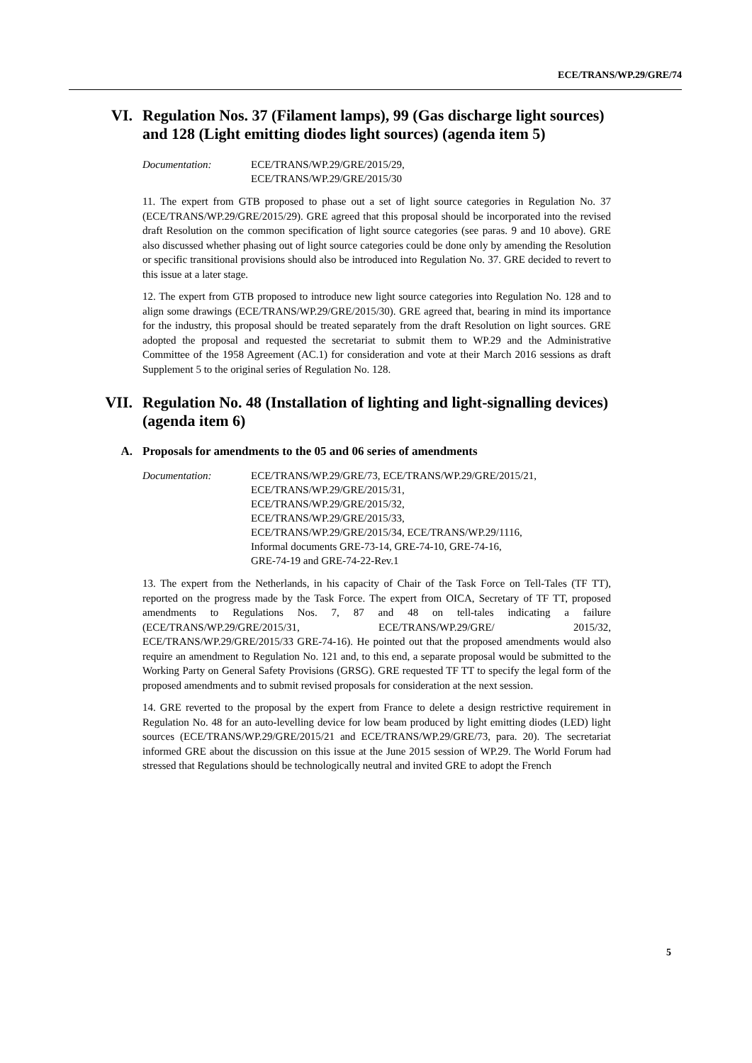ECE/TRANS/WP.29/GRE/74
VI. Regulation Nos. 37 (Filament lamps), 99 (Gas discharge light sources) and 128 (Light emitting diodes light sources) (agenda item 5)
Documentation: ECE/TRANS/WP.29/GRE/2015/29,
ECE/TRANS/WP.29/GRE/2015/30
11. The expert from GTB proposed to phase out a set of light source categories in Regulation No. 37 (ECE/TRANS/WP.29/GRE/2015/29). GRE agreed that this proposal should be incorporated into the revised draft Resolution on the common specification of light source categories (see paras. 9 and 10 above). GRE also discussed whether phasing out of light source categories could be done only by amending the Resolution or specific transitional provisions should also be introduced into Regulation No. 37. GRE decided to revert to this issue at a later stage.
12. The expert from GTB proposed to introduce new light source categories into Regulation No. 128 and to align some drawings (ECE/TRANS/WP.29/GRE/2015/30). GRE agreed that, bearing in mind its importance for the industry, this proposal should be treated separately from the draft Resolution on light sources. GRE adopted the proposal and requested the secretariat to submit them to WP.29 and the Administrative Committee of the 1958 Agreement (AC.1) for consideration and vote at their March 2016 sessions as draft Supplement 5 to the original series of Regulation No. 128.
VII. Regulation No. 48 (Installation of lighting and light-signalling devices) (agenda item 6)
A. Proposals for amendments to the 05 and 06 series of amendments
Documentation: ECE/TRANS/WP.29/GRE/73, ECE/TRANS/WP.29/GRE/2015/21,
ECE/TRANS/WP.29/GRE/2015/31,
ECE/TRANS/WP.29/GRE/2015/32,
ECE/TRANS/WP.29/GRE/2015/33,
ECE/TRANS/WP.29/GRE/2015/34, ECE/TRANS/WP.29/1116,
Informal documents GRE-73-14, GRE-74-10, GRE-74-16,
GRE-74-19 and GRE-74-22-Rev.1
13. The expert from the Netherlands, in his capacity of Chair of the Task Force on Tell-Tales (TF TT), reported on the progress made by the Task Force. The expert from OICA, Secretary of TF TT, proposed amendments to Regulations Nos. 7, 87 and 48 on tell-tales indicating a failure (ECE/TRANS/WP.29/GRE/2015/31, ECE/TRANS/WP.29/GRE/ 2015/32, ECE/TRANS/WP.29/GRE/2015/33 GRE-74-16). He pointed out that the proposed amendments would also require an amendment to Regulation No. 121 and, to this end, a separate proposal would be submitted to the Working Party on General Safety Provisions (GRSG). GRE requested TF TT to specify the legal form of the proposed amendments and to submit revised proposals for consideration at the next session.
14. GRE reverted to the proposal by the expert from France to delete a design restrictive requirement in Regulation No. 48 for an auto-levelling device for low beam produced by light emitting diodes (LED) light sources (ECE/TRANS/WP.29/GRE/2015/21 and ECE/TRANS/WP.29/GRE/73, para. 20). The secretariat informed GRE about the discussion on this issue at the June 2015 session of WP.29. The World Forum had stressed that Regulations should be technologically neutral and invited GRE to adopt the French
5